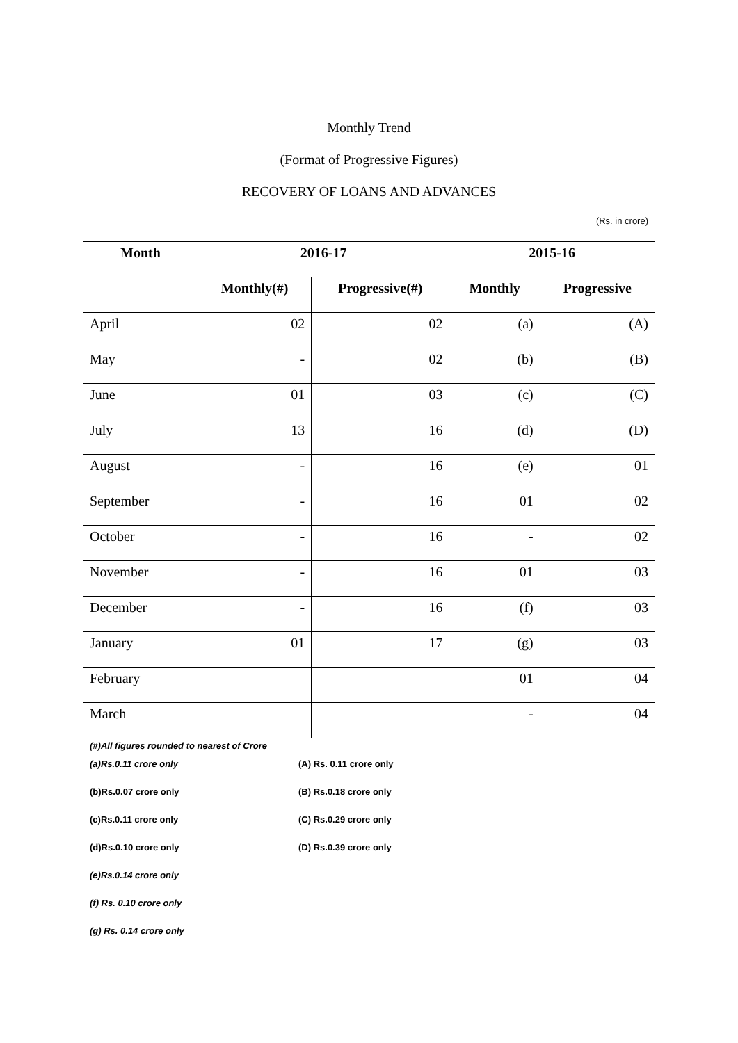Monthly Trend
(Format of Progressive Figures)
RECOVERY OF LOANS AND ADVANCES
(Rs. in crore)
| Month | 2016-17 | | 2015-16 | |
| --- | --- | --- | --- | --- |
| | Monthly(#) | Progressive(#) | Monthly | Progressive |
| April | 02 | 02 | (a) | (A) |
| May | - | 02 | (b) | (B) |
| June | 01 | 03 | (c) | (C) |
| July | 13 | 16 | (d) | (D) |
| August | - | 16 | (e) | 01 |
| September | - | 16 | 01 | 02 |
| October | - | 16 | - | 02 |
| November | - | 16 | 01 | 03 |
| December | - | 16 | (f) | 03 |
| January | 01 | 17 | (g) | 03 |
| February | | | 01 | 04 |
| March | | | - | 04 |
(#)All figures rounded to nearest of Crore
(a)Rs.0.11 crore only (A) Rs. 0.11 crore only
(b)Rs.0.07 crore only (B) Rs.0.18 crore only
(c)Rs.0.11 crore only (C) Rs.0.29 crore only
(d)Rs.0.10 crore only (D) Rs.0.39 crore only
(e)Rs.0.14 crore only
(f) Rs. 0.10 crore only
(g) Rs. 0.14 crore only